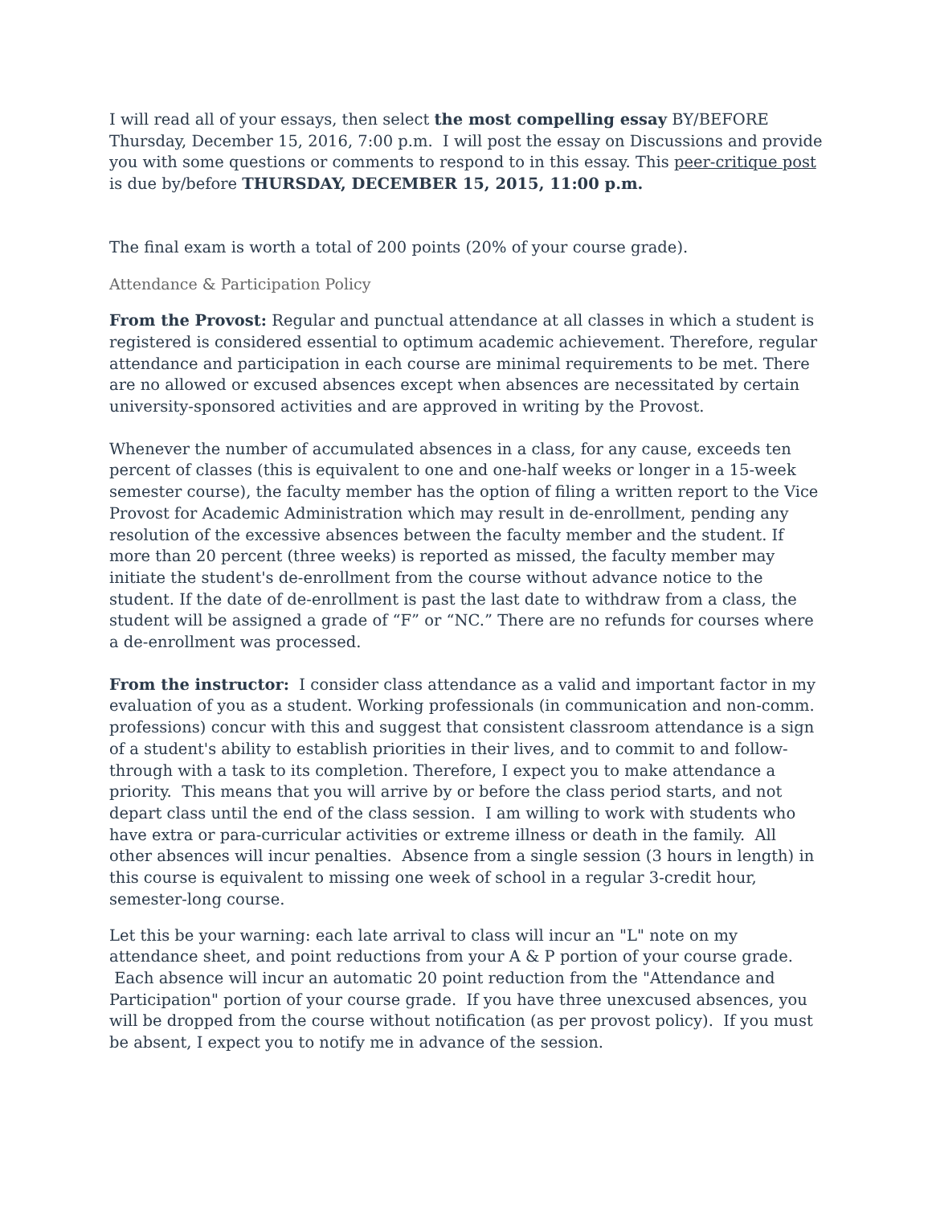I will read all of your essays, then select the most compelling essay BY/BEFORE Thursday, December 15, 2016, 7:00 p.m. I will post the essay on Discussions and provide you with some questions or comments to respond to in this essay. This peer-critique post is due by/before THURSDAY, DECEMBER 15, 2015, 11:00 p.m.
The final exam is worth a total of 200 points (20% of your course grade).
Attendance & Participation Policy
From the Provost: Regular and punctual attendance at all classes in which a student is registered is considered essential to optimum academic achievement. Therefore, regular attendance and participation in each course are minimal requirements to be met. There are no allowed or excused absences except when absences are necessitated by certain university-sponsored activities and are approved in writing by the Provost.
Whenever the number of accumulated absences in a class, for any cause, exceeds ten percent of classes (this is equivalent to one and one-half weeks or longer in a 15-week semester course), the faculty member has the option of filing a written report to the Vice Provost for Academic Administration which may result in de-enrollment, pending any resolution of the excessive absences between the faculty member and the student. If more than 20 percent (three weeks) is reported as missed, the faculty member may initiate the student's de-enrollment from the course without advance notice to the student. If the date of de-enrollment is past the last date to withdraw from a class, the student will be assigned a grade of “F” or “NC.” There are no refunds for courses where a de-enrollment was processed.
From the instructor: I consider class attendance as a valid and important factor in my evaluation of you as a student. Working professionals (in communication and non-comm. professions) concur with this and suggest that consistent classroom attendance is a sign of a student's ability to establish priorities in their lives, and to commit to and follow-through with a task to its completion. Therefore, I expect you to make attendance a priority. This means that you will arrive by or before the class period starts, and not depart class until the end of the class session. I am willing to work with students who have extra or para-curricular activities or extreme illness or death in the family. All other absences will incur penalties. Absence from a single session (3 hours in length) in this course is equivalent to missing one week of school in a regular 3-credit hour, semester-long course.
Let this be your warning: each late arrival to class will incur an "L" note on my attendance sheet, and point reductions from your A & P portion of your course grade. Each absence will incur an automatic 20 point reduction from the "Attendance and Participation" portion of your course grade. If you have three unexcused absences, you will be dropped from the course without notification (as per provost policy). If you must be absent, I expect you to notify me in advance of the session.